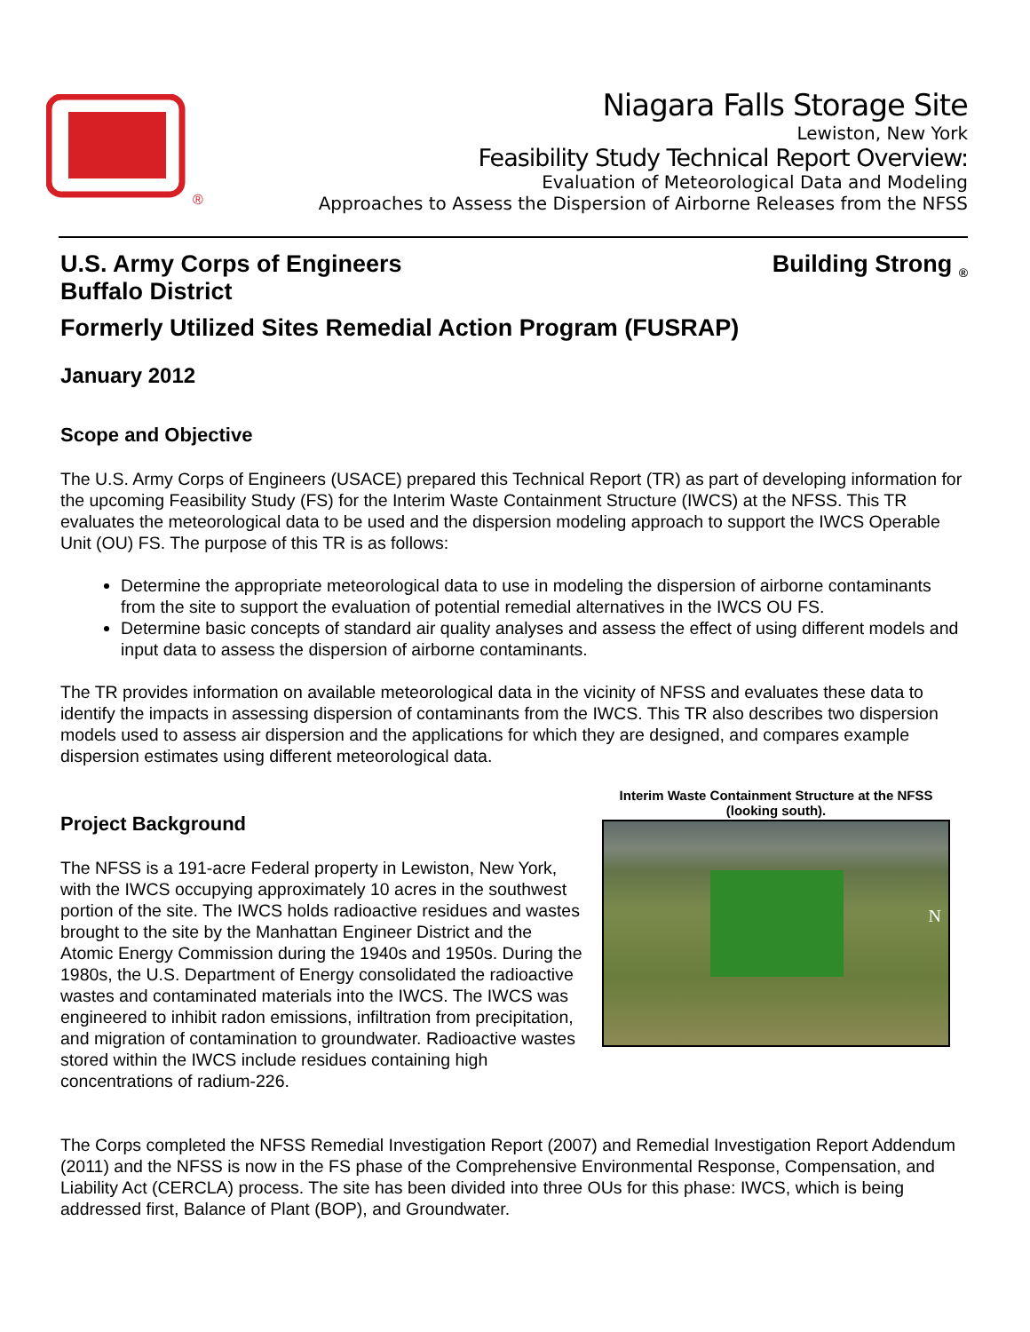®
Niagara Falls Storage Site
Lewiston, New York
Feasibility Study Technical Report Overview:
Evaluation of Meteorological Data and Modeling
Approaches to Assess the Dispersion of Airborne Releases from the NFSS
U.S. Army Corps of Engineers
Buffalo District Building Strong <sub>®</sub>
Formerly Utilized Sites Remedial Action Program (FUSRAP)
January 2012
Scope and Objective
The U.S. Army Corps of Engineers (USACE) prepared this Technical Report (TR) as part of developing information for the upcoming Feasibility Study (FS) for the Interim Waste Containment Structure (IWCS) at the NFSS. This TR evaluates the meteorological data to be used and the dispersion modeling approach to support the IWCS Operable Unit (OU) FS. The purpose of this TR is as follows:
Determine the appropriate meteorological data to use in modeling the dispersion of airborne contaminants from the site to support the evaluation of potential remedial alternatives in the IWCS OU FS.
Determine basic concepts of standard air quality analyses and assess the effect of using different models and input data to assess the dispersion of airborne contaminants.
The TR provides information on available meteorological data in the vicinity of NFSS and evaluates these data to identify the impacts in assessing dispersion of contaminants from the IWCS. This TR also describes two dispersion models used to assess air dispersion and the applications for which they are designed, and compares example dispersion estimates using different meteorological data.
Project Background
The NFSS is a 191-acre Federal property in Lewiston, New York, with the IWCS occupying approximately 10 acres in the southwest portion of the site. The IWCS holds radioactive residues and wastes brought to the site by the Manhattan Engineer District and the Atomic Energy Commission during the 1940s and 1950s. During the 1980s, the U.S. Department of Energy consolidated the radioactive wastes and contaminated materials into the IWCS. The IWCS was engineered to inhibit radon emissions, infiltration from precipitation, and migration of contamination to groundwater. Radioactive wastes stored within the IWCS include residues containing high concentrations of radium-226.
Interim Waste Containment Structure at the NFSS (looking south).
N
The Corps completed the NFSS Remedial Investigation Report (2007) and Remedial Investigation Report Addendum (2011) and the NFSS is now in the FS phase of the Comprehensive Environmental Response, Compensation, and Liability Act (CERCLA) process. The site has been divided into three OUs for this phase: IWCS, which is being addressed first, Balance of Plant (BOP), and Groundwater.